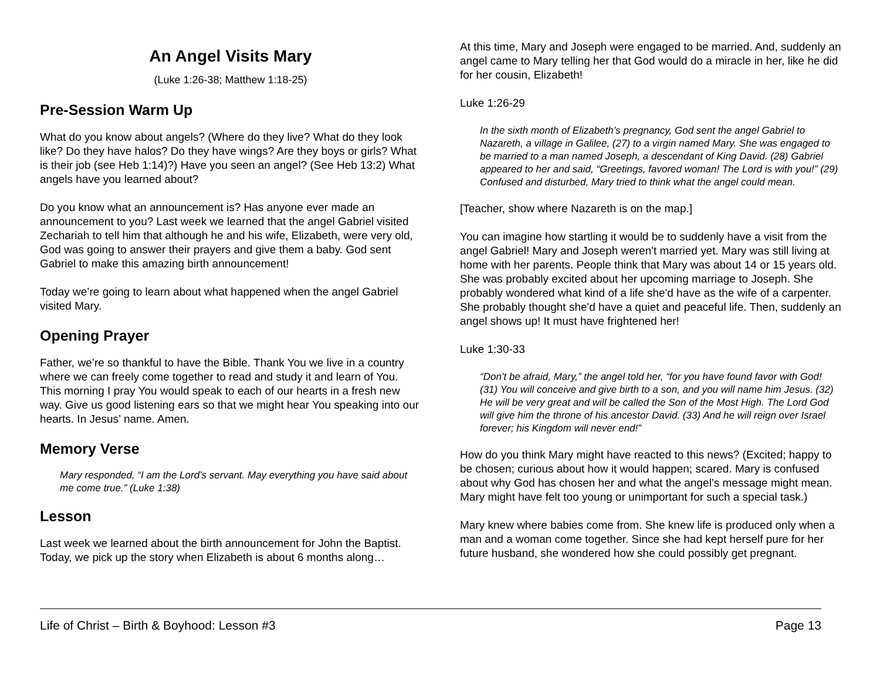An Angel Visits Mary
(Luke 1:26-38; Matthew 1:18-25)
Pre-Session Warm Up
What do you know about angels? (Where do they live? What do they look like? Do they have halos? Do they have wings? Are they boys or girls? What is their job (see Heb 1:14)?) Have you seen an angel? (See Heb 13:2) What angels have you learned about?
Do you know what an announcement is? Has anyone ever made an announcement to you? Last week we learned that the angel Gabriel visited Zechariah to tell him that although he and his wife, Elizabeth, were very old, God was going to answer their prayers and give them a baby. God sent Gabriel to make this amazing birth announcement!
Today we’re going to learn about what happened when the angel Gabriel visited Mary.
Opening Prayer
Father, we’re so thankful to have the Bible. Thank You we live in a country where we can freely come together to read and study it and learn of You. This morning I pray You would speak to each of our hearts in a fresh new way. Give us good listening ears so that we might hear You speaking into our hearts. In Jesus’ name. Amen.
Memory Verse
Mary responded, “I am the Lord’s servant. May everything you have said about me come true.” (Luke 1:38)
Lesson
Last week we learned about the birth announcement for John the Baptist. Today, we pick up the story when Elizabeth is about 6 months along…
At this time, Mary and Joseph were engaged to be married. And, suddenly an angel came to Mary telling her that God would do a miracle in her, like he did for her cousin, Elizabeth!
Luke 1:26-29
In the sixth month of Elizabeth’s pregnancy, God sent the angel Gabriel to Nazareth, a village in Galilee, (27) to a virgin named Mary. She was engaged to be married to a man named Joseph, a descendant of King David. (28) Gabriel appeared to her and said, “Greetings, favored woman! The Lord is with you!” (29) Confused and disturbed, Mary tried to think what the angel could mean.
[Teacher, show where Nazareth is on the map.]
You can imagine how startling it would be to suddenly have a visit from the angel Gabriel! Mary and Joseph weren't married yet. Mary was still living at home with her parents. People think that Mary was about 14 or 15 years old. She was probably excited about her upcoming marriage to Joseph. She probably wondered what kind of a life she'd have as the wife of a carpenter. She probably thought she'd have a quiet and peaceful life. Then, suddenly an angel shows up! It must have frightened her!
Luke 1:30-33
“Don’t be afraid, Mary,” the angel told her, “for you have found favor with God! (31) You will conceive and give birth to a son, and you will name him Jesus. (32) He will be very great and will be called the Son of the Most High. The Lord God will give him the throne of his ancestor David. (33) And he will reign over Israel forever; his Kingdom will never end!”
How do you think Mary might have reacted to this news? (Excited; happy to be chosen; curious about how it would happen; scared. Mary is confused about why God has chosen her and what the angel’s message might mean. Mary might have felt too young or unimportant for such a special task.)
Mary knew where babies come from. She knew life is produced only when a man and a woman come together. Since she had kept herself pure for her future husband, she wondered how she could possibly get pregnant.
Life of Christ – Birth & Boyhood: Lesson #3 Page 13